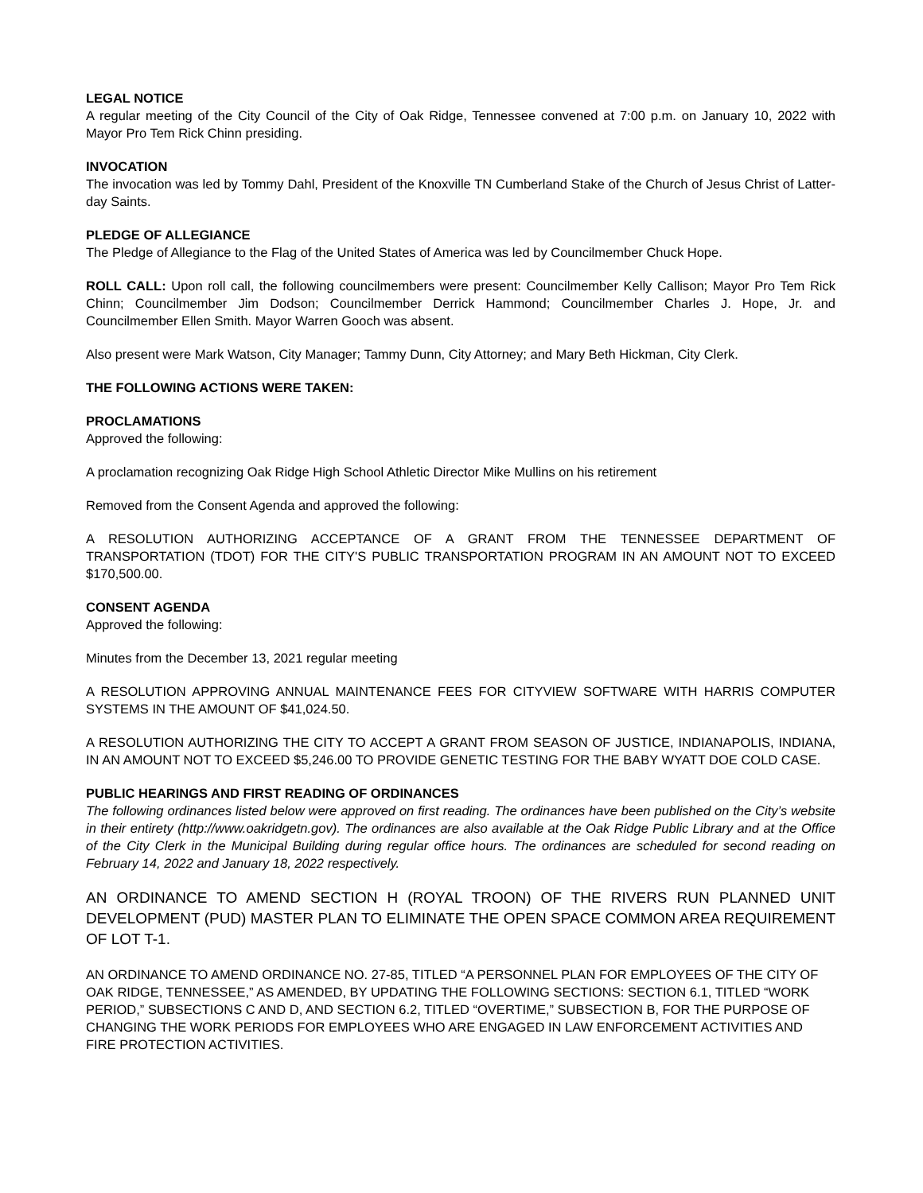LEGAL NOTICE
A regular meeting of the City Council of the City of Oak Ridge, Tennessee convened at 7:00 p.m. on January 10, 2022 with Mayor Pro Tem Rick Chinn presiding.
INVOCATION
The invocation was led by Tommy Dahl, President of the Knoxville TN Cumberland Stake of the Church of Jesus Christ of Latter-day Saints.
PLEDGE OF ALLEGIANCE
The Pledge of Allegiance to the Flag of the United States of America was led by Councilmember Chuck Hope.
ROLL CALL: Upon roll call, the following councilmembers were present: Councilmember Kelly Callison; Mayor Pro Tem Rick Chinn; Councilmember Jim Dodson; Councilmember Derrick Hammond; Councilmember Charles J. Hope, Jr. and Councilmember Ellen Smith. Mayor Warren Gooch was absent.
Also present were Mark Watson, City Manager; Tammy Dunn, City Attorney; and Mary Beth Hickman, City Clerk.
THE FOLLOWING ACTIONS WERE TAKEN:
PROCLAMATIONS
Approved the following:
A proclamation recognizing Oak Ridge High School Athletic Director Mike Mullins on his retirement
Removed from the Consent Agenda and approved the following:
A RESOLUTION AUTHORIZING ACCEPTANCE OF A GRANT FROM THE TENNESSEE DEPARTMENT OF TRANSPORTATION (TDOT) FOR THE CITY'S PUBLIC TRANSPORTATION PROGRAM IN AN AMOUNT NOT TO EXCEED $170,500.00.
CONSENT AGENDA
Approved the following:
Minutes from the December 13, 2021 regular meeting
A RESOLUTION APPROVING ANNUAL MAINTENANCE FEES FOR CITYVIEW SOFTWARE WITH HARRIS COMPUTER SYSTEMS IN THE AMOUNT OF $41,024.50.
A RESOLUTION AUTHORIZING THE CITY TO ACCEPT A GRANT FROM SEASON OF JUSTICE, INDIANAPOLIS, INDIANA, IN AN AMOUNT NOT TO EXCEED $5,246.00 TO PROVIDE GENETIC TESTING FOR THE BABY WYATT DOE COLD CASE.
PUBLIC HEARINGS AND FIRST READING OF ORDINANCES
The following ordinances listed below were approved on first reading. The ordinances have been published on the City’s website in their entirety (http://www.oakridgetn.gov). The ordinances are also available at the Oak Ridge Public Library and at the Office of the City Clerk in the Municipal Building during regular office hours. The ordinances are scheduled for second reading on February 14, 2022 and January 18, 2022 respectively.
AN ORDINANCE TO AMEND SECTION H (ROYAL TROON) OF THE RIVERS RUN PLANNED UNIT DEVELOPMENT (PUD) MASTER PLAN TO ELIMINATE THE OPEN SPACE COMMON AREA REQUIREMENT OF LOT T-1.
AN ORDINANCE TO AMEND ORDINANCE NO. 27-85, TITLED “A PERSONNEL PLAN FOR EMPLOYEES OF THE CITY OF OAK RIDGE, TENNESSEE,” AS AMENDED, BY UPDATING THE FOLLOWING SECTIONS: SECTION 6.1, TITLED “WORK PERIOD,” SUBSECTIONS C AND D, AND SECTION 6.2, TITLED “OVERTIME,” SUBSECTION B, FOR THE PURPOSE OF CHANGING THE WORK PERIODS FOR EMPLOYEES WHO ARE ENGAGED IN LAW ENFORCEMENT ACTIVITIES AND FIRE PROTECTION ACTIVITIES.